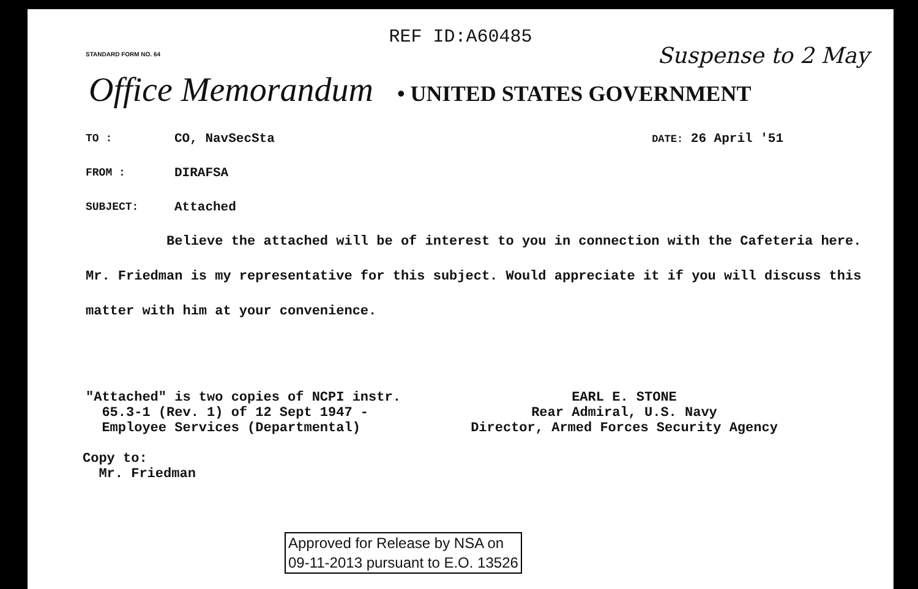REF ID:A60485
Suspense to 2 May
STANDARD FORM NO. 64
Office Memorandum • UNITED STATES GOVERNMENT
TO : CO, NavSecSta DATE: 26 April '51
FROM : DIRAFSA
SUBJECT: Attached
Believe the attached will be of interest to you in connection with the Cafeteria here. Mr. Friedman is my representative for this subject. Would appreciate it if you will discuss this matter with him at your convenience.
"Attached" is two copies of NCPI instr.
65.3-1 (Rev. 1) of 12 Sept 1947 -
Employee Services (Departmental)
EARL E. STONE
Rear Admiral, U.S. Navy
Director, Armed Forces Security Agency
Copy to:
Mr. Friedman
Approved for Release by NSA on
09-11-2013 pursuant to E.O. 13526